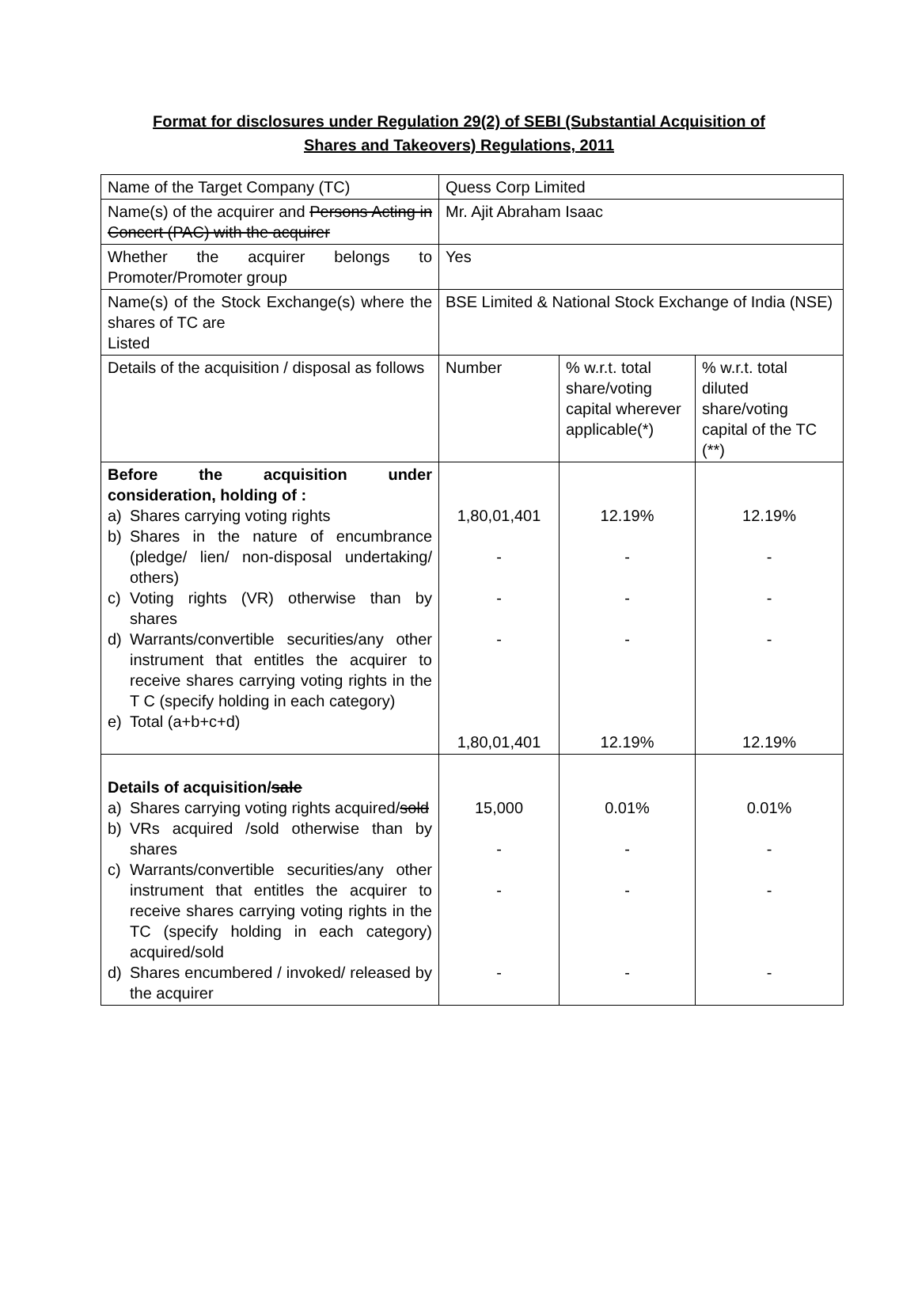Format for disclosures under Regulation 29(2) of SEBI (Substantial Acquisition of
Shares and Takeovers) Regulations, 2011
| Name of the Target Company (TC) | Quess Corp Limited | | |
| Name(s) of the acquirer and Persons Acting in Concert (PAC) with the acquirer | Mr. Ajit Abraham Isaac | | |
| Whether the acquirer belongs to Promoter/Promoter group | Yes | | |
| Name(s) of the Stock Exchange(s) where the shares of TC are Listed | BSE Limited & National Stock Exchange of India (NSE) | | |
| Details of the acquisition / disposal as follows | Number | % w.r.t. total share/voting capital wherever applicable(*) | % w.r.t. total diluted share/voting capital of the TC (**) |
| Before the acquisition under consideration, holding of : a) Shares carrying voting rights b) Shares in the nature of encumbrance (pledge/ lien/ non-disposal undertaking/ others) c) Voting rights (VR) otherwise than by shares d) Warrants/convertible securities/any other instrument that entitles the acquirer to receive shares carrying voting rights in the T C (specify holding in each category) e) Total (a+b+c+d) | 1,80,01,401 - - - 1,80,01,401 | 12.19% - - - 12.19% | 12.19% - - - 12.19% |
| Details of acquisition/ sale a) Shares carrying voting rights acquired/ sold b) VRs acquired /sold otherwise than by shares c) Warrants/convertible securities/any other instrument that entitles the acquirer to receive shares carrying voting rights in the TC (specify holding in each category) acquired/sold d) Shares encumbered / invoked/ released by the acquirer | 15,000 - - - | 0.01% - - - | 0.01% - - - |